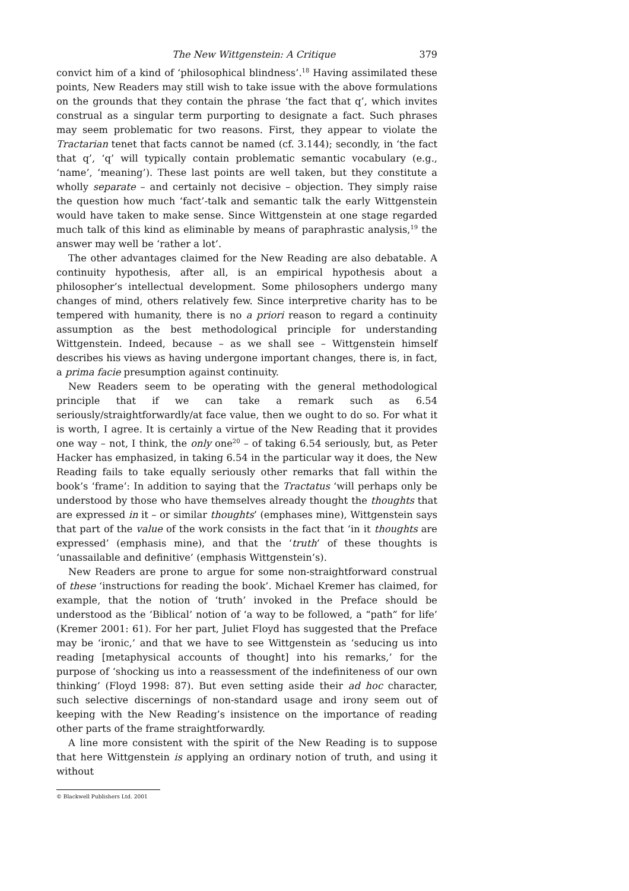The New Wittgenstein: A Critique 379
convict him of a kind of ‘philosophical blindness’.<sup>18</sup> Having assimilated these points, New Readers may still wish to take issue with the above formulations on the grounds that they contain the phrase ‘the fact that q’, which invites construal as a singular term purporting to designate a fact. Such phrases may seem problematic for two reasons. First, they appear to violate the Tractarian tenet that facts cannot be named (cf. 3.144); secondly, in ‘the fact that q’, ‘q’ will typically contain problematic semantic vocabulary (e.g., ‘name’, ‘meaning’). These last points are well taken, but they constitute a wholly separate – and certainly not decisive – objection. They simply raise the question how much ‘fact’-talk and semantic talk the early Wittgenstein would have taken to make sense. Since Wittgenstein at one stage regarded much talk of this kind as eliminable by means of paraphrastic analysis,<sup>19</sup> the answer may well be ‘rather a lot’.
The other advantages claimed for the New Reading are also debatable. A continuity hypothesis, after all, is an empirical hypothesis about a philosopher’s intellectual development. Some philosophers undergo many changes of mind, others relatively few. Since interpretive charity has to be tempered with humanity, there is no a priori reason to regard a continuity assumption as the best methodological principle for understanding Wittgenstein. Indeed, because – as we shall see – Wittgenstein himself describes his views as having undergone important changes, there is, in fact, a prima facie presumption against continuity.
New Readers seem to be operating with the general methodological principle that if we can take a remark such as 6.54 seriously/straightforwardly/at face value, then we ought to do so. For what it is worth, I agree. It is certainly a virtue of the New Reading that it provides one way – not, I think, the only one<sup>20</sup> – of taking 6.54 seriously, but, as Peter Hacker has emphasized, in taking 6.54 in the particular way it does, the New Reading fails to take equally seriously other remarks that fall within the book’s ‘frame’: In addition to saying that the Tractatus ‘will perhaps only be understood by those who have themselves already thought the thoughts that are expressed in it – or similar thoughts’ (emphases mine), Wittgenstein says that part of the value of the work consists in the fact that ‘in it thoughts are expressed’ (emphasis mine), and that the ‘truth’ of these thoughts is ‘unassailable and definitive’ (emphasis Wittgenstein’s).
New Readers are prone to argue for some non-straightforward construal of these ‘instructions for reading the book’. Michael Kremer has claimed, for example, that the notion of ‘truth’ invoked in the Preface should be understood as the ‘Biblical’ notion of ‘a way to be followed, a “path” for life’ (Kremer 2001: 61). For her part, Juliet Floyd has suggested that the Preface may be ‘ironic,’ and that we have to see Wittgenstein as ‘seducing us into reading [metaphysical accounts of thought] into his remarks,’ for the purpose of ‘shocking us into a reassessment of the indefiniteness of our own thinking’ (Floyd 1998: 87). But even setting aside their ad hoc character, such selective discernings of non-standard usage and irony seem out of keeping with the New Reading’s insistence on the importance of reading other parts of the frame straightforwardly.
A line more consistent with the spirit of the New Reading is to suppose that here Wittgenstein is applying an ordinary notion of truth, and using it without
© Blackwell Publishers Ltd. 2001